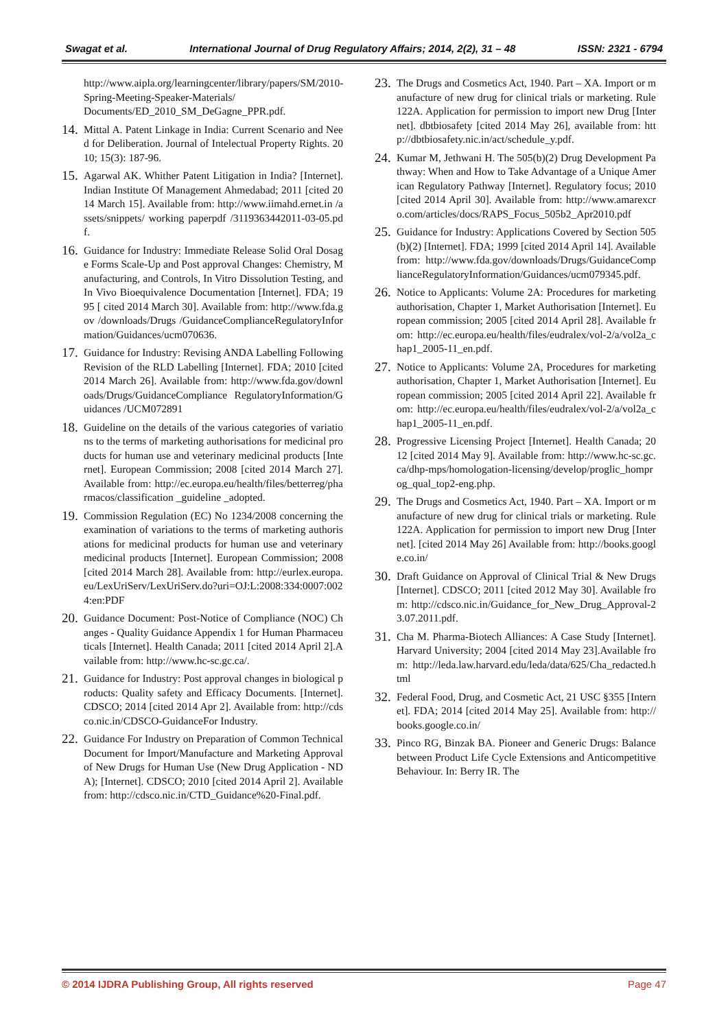Swagat et al. International Journal of Drug Regulatory Affairs; 2014, 2(2), 31 – 48 ISSN: 2321 - 6794
http://www.aipla.org/learningcenter/library/papers/SM/2010-Spring-Meeting-Speaker-Materials/ Documents/ED_2010_SM_DeGagne_PPR.pdf.
14. Mittal A. Patent Linkage in India: Current Scenario and Need for Deliberation. Journal of Intelectual Property Rights. 2010; 15(3): 187-96.
15. Agarwal AK. Whither Patent Litigation in India? [Internet]. Indian Institute Of Management Ahmedabad; 2011 [cited 2014 March 15]. Available from: http://www.iimahd.ernet.in /assets/snippets/ working paperpdf /3119363442011-03-05.pdf.
16. Guidance for Industry: Immediate Release Solid Oral Dosage Forms Scale-Up and Post approval Changes: Chemistry, Manufacturing, and Controls, In Vitro Dissolution Testing, and In Vivo Bioequivalence Documentation [Internet]. FDA; 1995 [ cited 2014 March 30]. Available from: http://www.fda.gov /downloads/Drugs /GuidanceComplianceRegulatoryInformation/Guidances/ucm070636.
17. Guidance for Industry: Revising ANDA Labelling Following Revision of the RLD Labelling [Internet]. FDA; 2010 [cited 2014 March 26]. Available from: http://www.fda.gov/downloads/Drugs/GuidanceCompliance RegulatoryInformation/Guidances /UCM072891
18. Guideline on the details of the various categories of variations to the terms of marketing authorisations for medicinal products for human use and veterinary medicinal products [Internet]. European Commission; 2008 [cited 2014 March 27]. Available from: http://ec.europa.eu/health/files/betterreg/pharmacos/classification _guideline _adopted.
19. Commission Regulation (EC) No 1234/2008 concerning the examination of variations to the terms of marketing authorisations for medicinal products for human use and veterinary medicinal products [Internet]. European Commission; 2008 [cited 2014 March 28]. Available from: http://eurlex.europa.eu/LexUriServ/LexUriServ.do?uri=OJ:L:2008:334:0007:0024:en:PDF
20. Guidance Document: Post-Notice of Compliance (NOC) Changes - Quality Guidance Appendix 1 for Human Pharmaceuticals [Internet]. Health Canada; 2011 [cited 2014 April 2].Available from: http://www.hc-sc.gc.ca/.
21. Guidance for Industry: Post approval changes in biological products: Quality safety and Efficacy Documents. [Internet]. CDSCO; 2014 [cited 2014 Apr 2]. Available from: http://cdsco.nic.in/CDSCO-GuidanceFor Industry.
22. Guidance For Industry on Preparation of Common Technical Document for Import/Manufacture and Marketing Approval of New Drugs for Human Use (New Drug Application - NDA); [Internet]. CDSCO; 2010 [cited 2014 April 2]. Available from: http://cdsco.nic.in/CTD_Guidance%20-Final.pdf.
23. The Drugs and Cosmetics Act, 1940. Part – XA. Import or manufacture of new drug for clinical trials or marketing. Rule 122A. Application for permission to import new Drug [Internet]. dbtbiosafety [cited 2014 May 26], available from: http://dbtbiosafety.nic.in/act/schedule_y.pdf.
24. Kumar M, Jethwani H. The 505(b)(2) Drug Development Pathway: When and How to Take Advantage of a Unique American Regulatory Pathway [Internet]. Regulatory focus; 2010 [cited 2014 April 30]. Available from: http://www.amarexcro.com/articles/docs/RAPS_Focus_505b2_Apr2010.pdf
25. Guidance for Industry: Applications Covered by Section 505(b)(2) [Internet]. FDA; 1999 [cited 2014 April 14]. Available from: http://www.fda.gov/downloads/Drugs/GuidanceComplianceRegulatoryInformation/Guidances/ucm079345.pdf.
26. Notice to Applicants: Volume 2A: Procedures for marketing authorisation, Chapter 1, Market Authorisation [Internet]. European commission; 2005 [cited 2014 April 28]. Available from: http://ec.europa.eu/health/files/eudralex/vol-2/a/vol2a_chap1_2005-11_en.pdf.
27. Notice to Applicants: Volume 2A, Procedures for marketing authorisation, Chapter 1, Market Authorisation [Internet]. European commission; 2005 [cited 2014 April 22]. Available from: http://ec.europa.eu/health/files/eudralex/vol-2/a/vol2a_chap1_2005-11_en.pdf.
28. Progressive Licensing Project [Internet]. Health Canada; 2012 [cited 2014 May 9]. Available from: http://www.hc-sc.gc.ca/dhp-mps/homologation-licensing/develop/proglic_homprog_qual_top2-eng.php.
29. The Drugs and Cosmetics Act, 1940. Part – XA. Import or manufacture of new drug for clinical trials or marketing. Rule 122A. Application for permission to import new Drug [Internet]. [cited 2014 May 26] Available from: http://books.google.co.in/
30. Draft Guidance on Approval of Clinical Trial & New Drugs [Internet]. CDSCO; 2011 [cited 2012 May 30]. Available from: http://cdsco.nic.in/Guidance_for_New_Drug_Approval-23.07.2011.pdf.
31. Cha M. Pharma-Biotech Alliances: A Case Study [Internet]. Harvard University; 2004 [cited 2014 May 23].Available from: http://leda.law.harvard.edu/leda/data/625/Cha_redacted.html
32. Federal Food, Drug, and Cosmetic Act, 21 USC §355 [Internet]. FDA; 2014 [cited 2014 May 25]. Available from: http://books.google.co.in/
33. Pinco RG, Binzak BA. Pioneer and Generic Drugs: Balance between Product Life Cycle Extensions and Anticompetitive Behaviour. In: Berry IR. The
© 2014 IJDRA Publishing Group, All rights reserved Page 47